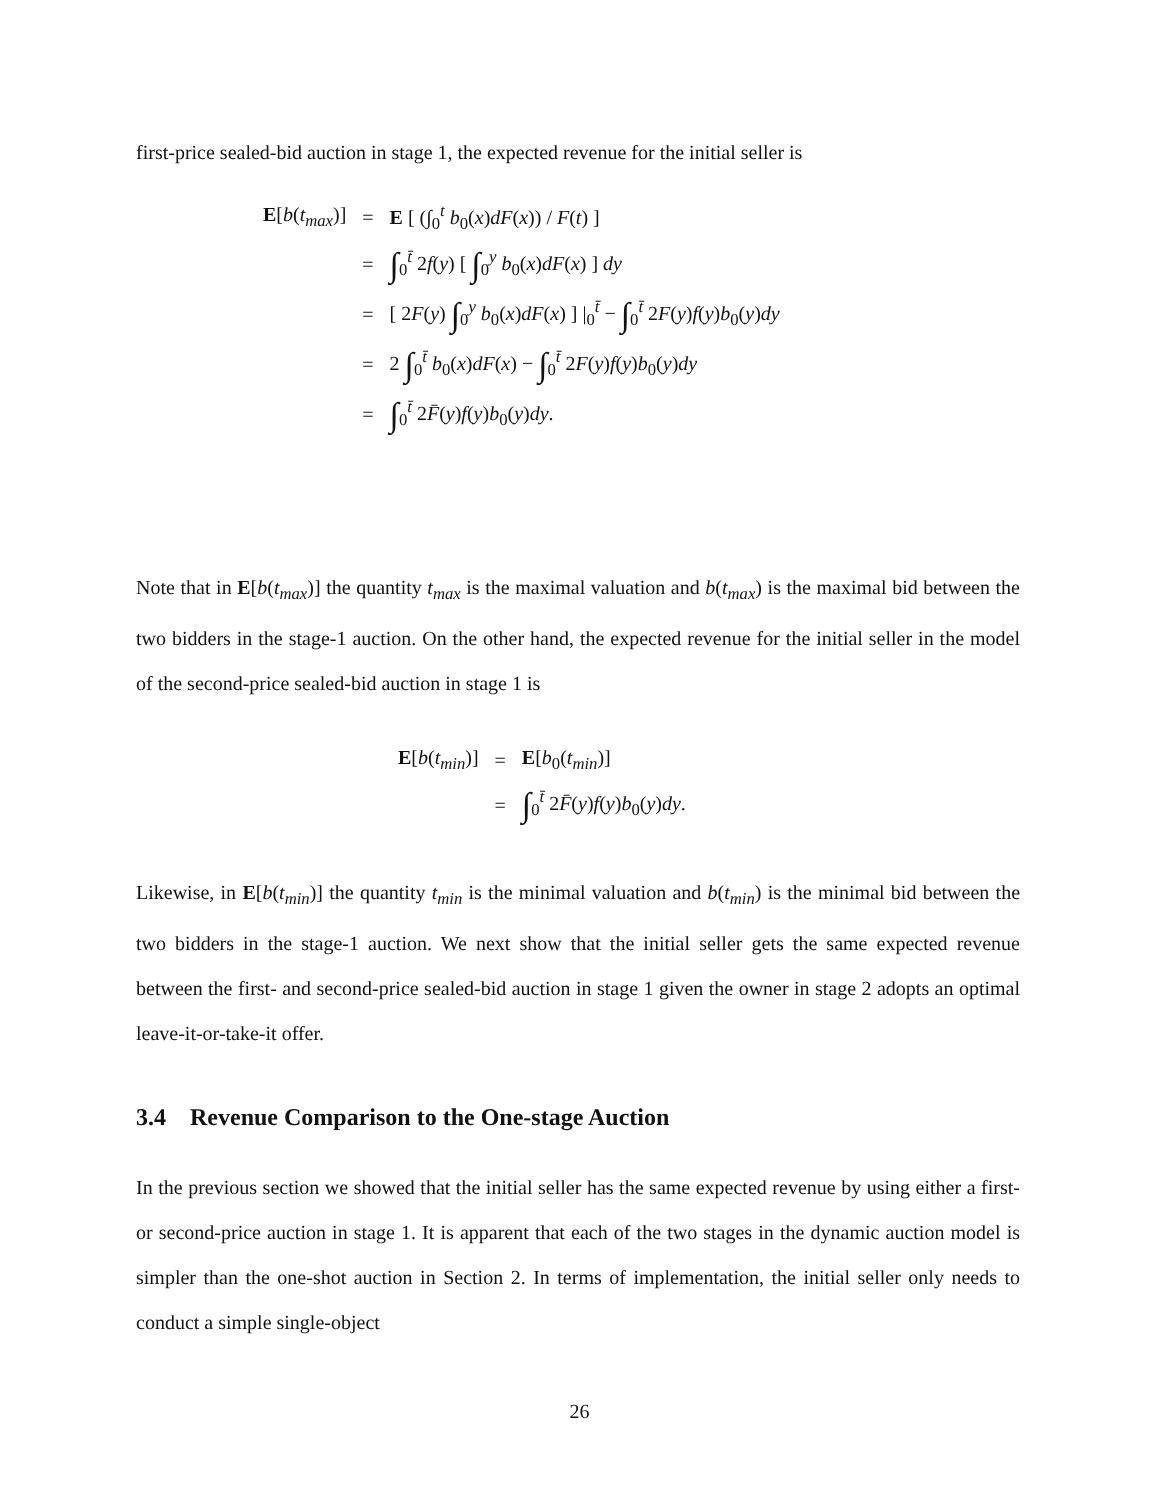first-price sealed-bid auction in stage 1, the expected revenue for the initial seller is
| E [ b ( t<sub>max</sub>)] | = | E [ (∫<sub>0</sub><sup>t</sup> b<sub>0</sub>( x ) dF ( x )) / F ( t ) ] |
| | = | ∫<sub>0</sub><sup>t̄</sup> 2 f ( y ) [ ∫<sub>0</sub><sup>y</sup> b<sub>0</sub>( x ) dF ( x ) ] dy |
| | = | [ 2 F ( y ) ∫<sub>0</sub><sup>y</sup> b<sub>0</sub>( x ) dF ( x ) ] /<sub>0</sub><sup>t̄</sup> − ∫<sub>0</sub><sup>t̄</sup> 2 F ( y ) f ( y ) b<sub>0</sub>( y ) dy |
| | = | 2 ∫<sub>0</sub><sup>t̄</sup> b<sub>0</sub>( x ) dF ( x ) − ∫<sub>0</sub><sup>t̄</sup> 2 F ( y ) f ( y ) b<sub>0</sub>( y ) dy |
| | = | ∫<sub>0</sub><sup>t̄</sup> 2 F̄ ( y ) f ( y ) b<sub>0</sub>( y ) dy . |
Note that in E[b(t<sub>max</sub>)] the quantity t<sub>max</sub> is the maximal valuation and b(t<sub>max</sub>) is the maximal bid between the two bidders in the stage-1 auction. On the other hand, the expected revenue for the initial seller in the model of the second-price sealed-bid auction in stage 1 is
| E [ b ( t<sub>min</sub>)] | = | E [ b<sub>0</sub>( t<sub>min</sub>)] |
| | = | ∫<sub>0</sub><sup>t̄</sup> 2 F̄ ( y ) f ( y ) b<sub>0</sub>( y ) dy . |
Likewise, in E[b(t<sub>min</sub>)] the quantity t<sub>min</sub> is the minimal valuation and b(t<sub>min</sub>) is the minimal bid between the two bidders in the stage-1 auction. We next show that the initial seller gets the same expected revenue between the first- and second-price sealed-bid auction in stage 1 given the owner in stage 2 adopts an optimal leave-it-or-take-it offer.
3.4 Revenue Comparison to the One-stage Auction
In the previous section we showed that the initial seller has the same expected revenue by using either a first- or second-price auction in stage 1. It is apparent that each of the two stages in the dynamic auction model is simpler than the one-shot auction in Section 2. In terms of implementation, the initial seller only needs to conduct a simple single-object
26